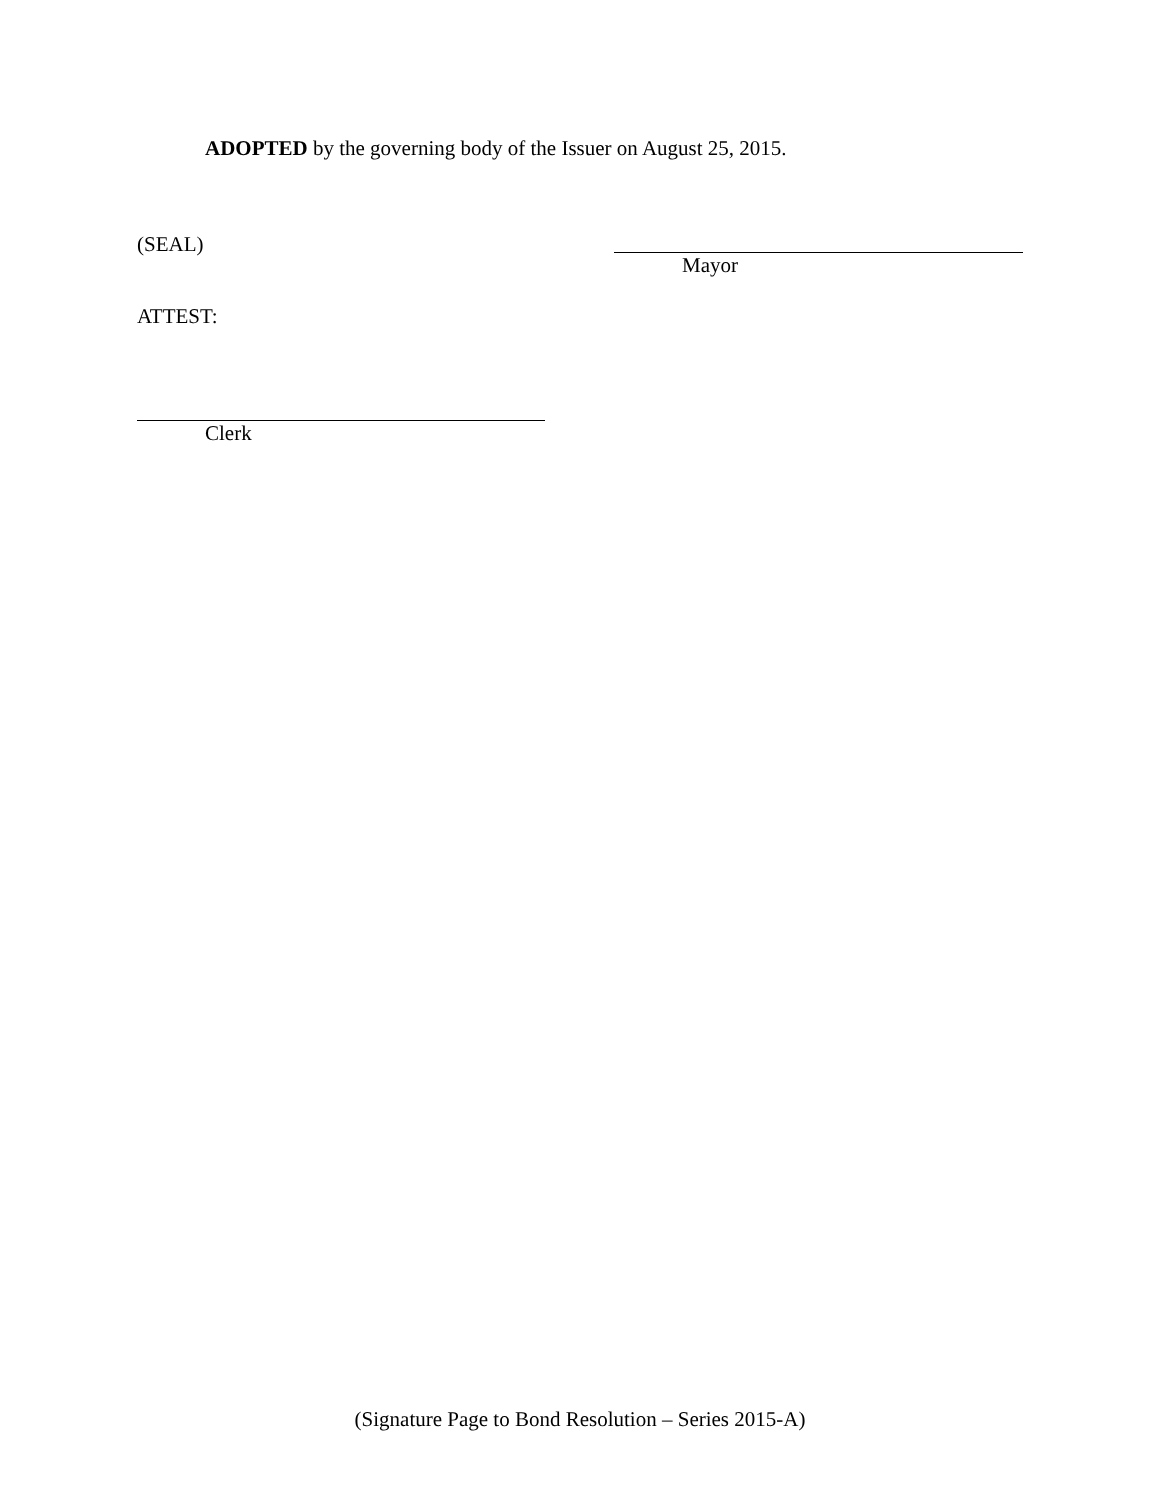ADOPTED by the governing body of the Issuer on August 25, 2015.
(SEAL)
Mayor
ATTEST:
Clerk
(Signature Page to Bond Resolution – Series 2015-A)